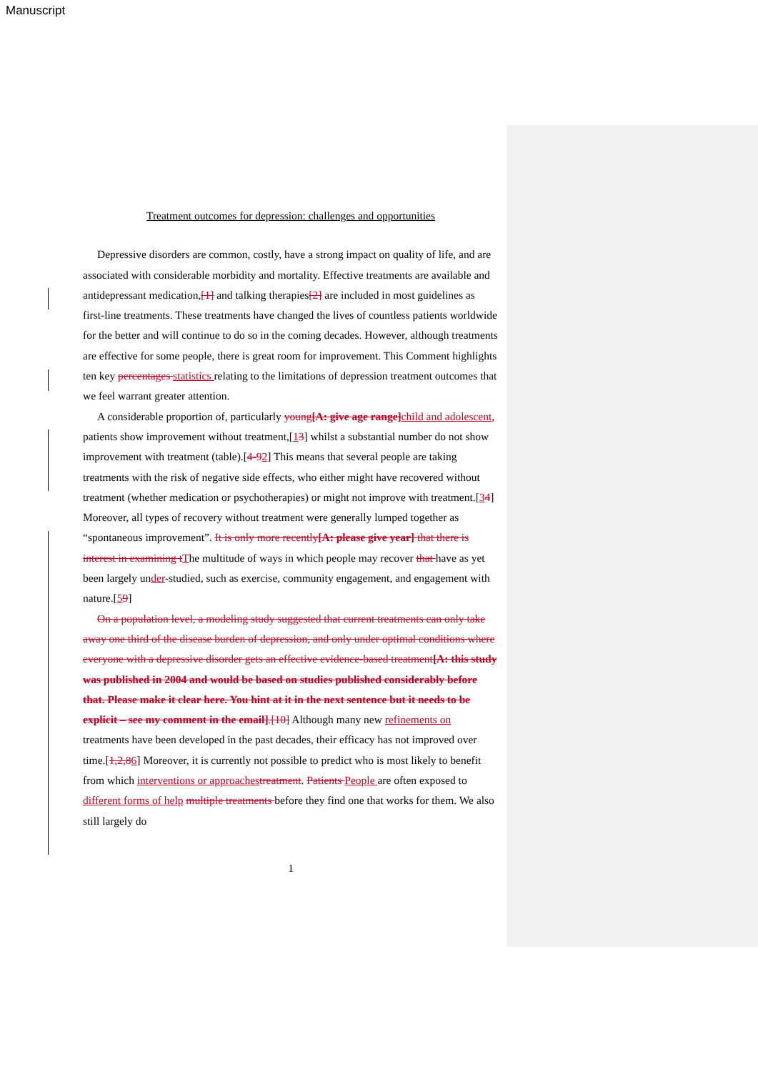Manuscript
Treatment outcomes for depression: challenges and opportunities
Depressive disorders are common, costly, have a strong impact on quality of life, and are associated with considerable morbidity and mortality. Effective treatments are available and antidepressant medication,[1] and talking therapies[2] are included in most guidelines as first-line treatments. These treatments have changed the lives of countless patients worldwide for the better and will continue to do so in the coming decades. However, although treatments are effective for some people, there is great room for improvement. This Comment highlights ten key percentages statistics relating to the limitations of depression treatment outcomes that we feel warrant greater attention.
A considerable proportion of, particularly young[A: give age range] child and adolescent, patients show improvement without treatment,[13] whilst a substantial number do not show improvement with treatment (table).[4-92] This means that several people are taking treatments with the risk of negative side effects, who either might have recovered without treatment (whether medication or psychotherapies) or might not improve with treatment.[34] Moreover, all types of recovery without treatment were generally lumped together as “spontaneous improvement”. It is only more recently[A: please give year] that there is interest in examining t The multitude of ways in which people may recover that have as yet been largely under-studied, such as exercise, community engagement, and engagement with nature.[59]
On a population level, a modeling study suggested that current treatments can only take away one third of the disease burden of depression, and only under optimal conditions where everyone with a depressive disorder gets an effective evidence-based treatment[A: this study was published in 2004 and would be based on studies published considerably before that. Please make it clear here. You hint at it in the next sentence but it needs to be explicit – see my comment in the email].[10] Although many new refinements on treatments have been developed in the past decades, their efficacy has not improved over time.[1,2,86] Moreover, it is currently not possible to predict who is most likely to benefit from which interventions or approaches treatment. Patients People are often exposed to different forms of help multiple treatments before they find one that works for them. We also still largely do
1